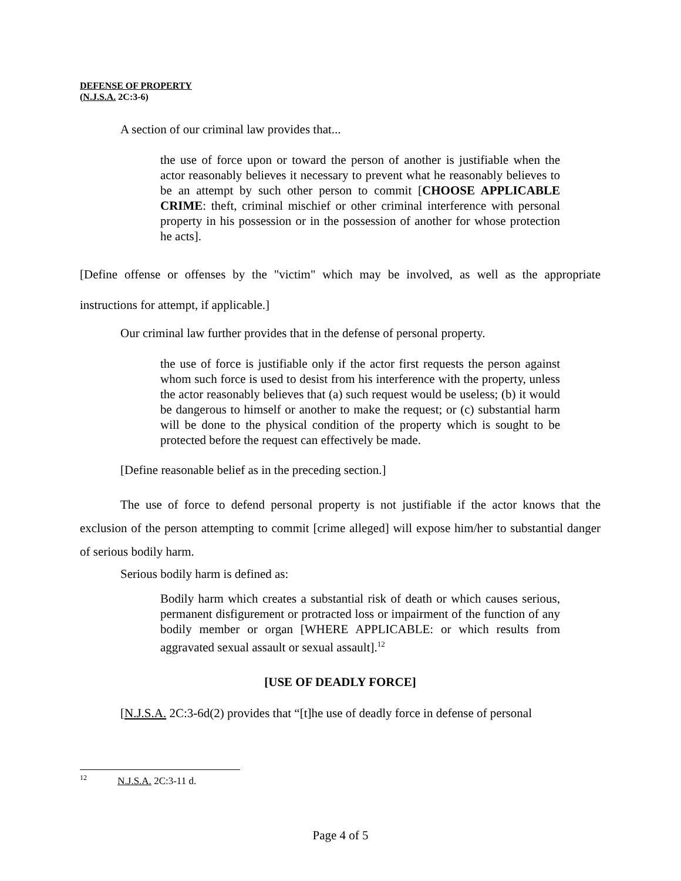DEFENSE OF PROPERTY
(N.J.S.A. 2C:3-6)
A section of our criminal law provides that...
the use of force upon or toward the person of another is justifiable when the actor reasonably believes it necessary to prevent what he reasonably believes to be an attempt by such other person to commit [CHOOSE APPLICABLE CRIME: theft, criminal mischief or other criminal interference with personal property in his possession or in the possession of another for whose protection he acts].
[Define offense or offenses by the "victim" which may be involved, as well as the appropriate instructions for attempt, if applicable.]
Our criminal law further provides that in the defense of personal property.
the use of force is justifiable only if the actor first requests the person against whom such force is used to desist from his interference with the property, unless the actor reasonably believes that (a) such request would be useless; (b) it would be dangerous to himself or another to make the request; or (c) substantial harm will be done to the physical condition of the property which is sought to be protected before the request can effectively be made.
[Define reasonable belief as in the preceding section.]
The use of force to defend personal property is not justifiable if the actor knows that the exclusion of the person attempting to commit [crime alleged] will expose him/her to substantial danger of serious bodily harm.
Serious bodily harm is defined as:
Bodily harm which creates a substantial risk of death or which causes serious, permanent disfigurement or protracted loss or impairment of the function of any bodily member or organ [WHERE APPLICABLE: or which results from aggravated sexual assault or sexual assault].<sup>12</sup>
[USE OF DEADLY FORCE]
[N.J.S.A. 2C:3-6d(2) provides that “[t]he use of deadly force in defense of personal
<sup>12</sup> N.J.S.A. 2C:3-11 d.
Page 4 of 5